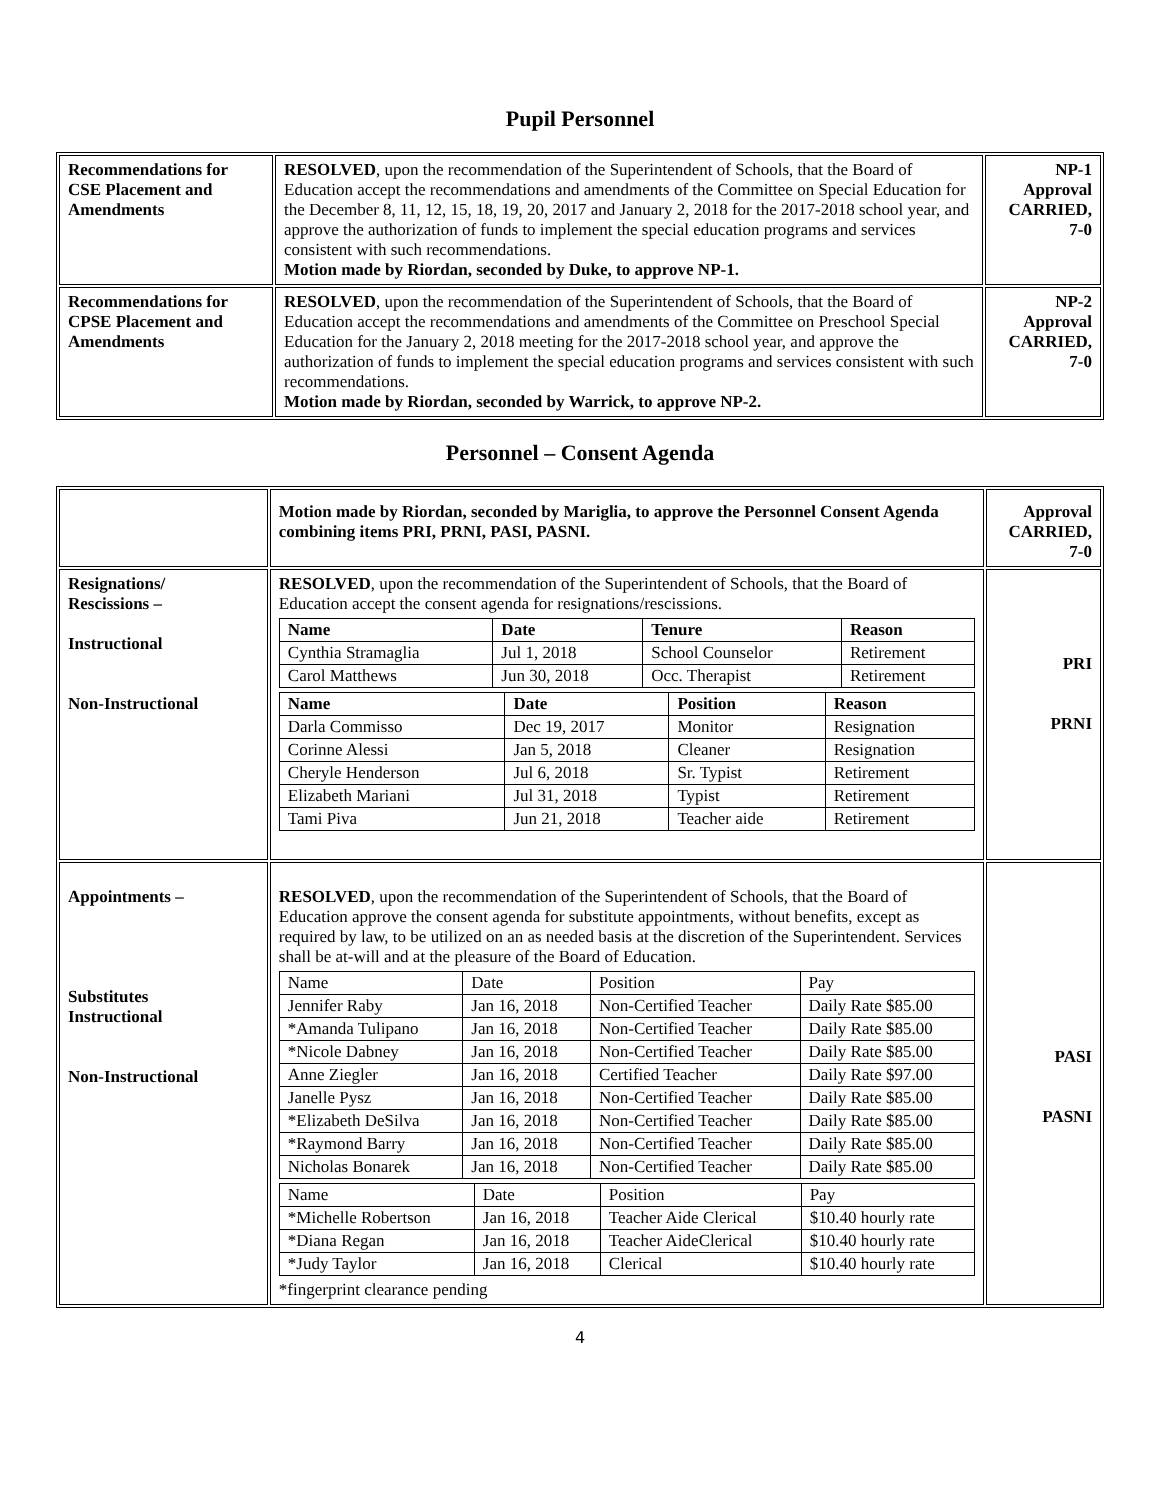Pupil Personnel
| Recommendations for CSE Placement and Amendments | RESOLVED , upon the recommendation of the Superintendent of Schools, that the Board of Education accept the recommendations and amendments of the Committee on Special Education for the December 8, 11, 12, 15, 18, 19, 20, 2017 and January 2, 2018 for the 2017-2018 school year, and approve the authorization of funds to implement the special education programs and services consistent with such recommendations. Motion made by Riordan, seconded by Duke, to approve NP-1. | NP-1 Approval CARRIED, 7-0 |
| Recommendations for CPSE Placement and Amendments | RESOLVED , upon the recommendation of the Superintendent of Schools, that the Board of Education accept the recommendations and amendments of the Committee on Preschool Special Education for the January 2, 2018 meeting for the 2017-2018 school year, and approve the authorization of funds to implement the special education programs and services consistent with such recommendations. Motion made by Riordan, seconded by Warrick, to approve NP-2. | NP-2 Approval CARRIED, 7-0 |
Personnel – Consent Agenda
| | Motion made by Riordan, seconded by Mariglia, to approve the Personnel Consent Agenda combining items PRI, PRNI, PASI, PASNI. | Approval CARRIED, 7-0 |
| Resignations/ Rescissions – Instructional Non-Instructional | RESOLVED , upon the recommendation of the Superintendent of Schools, that the Board of Education accept the consent agenda for resignations/rescissions. / Name / Date / Tenure / Reason / / --- / --- / --- / --- / / Cynthia Stramaglia / Jul 1, 2018 / School Counselor / Retirement / / Carol Matthews / Jun 30, 2018 / Occ. Therapist / Retirement / / Name / Date / Position / Reason / / --- / --- / --- / --- / / Darla Commisso / Dec 19, 2017 / Monitor / Resignation / / Corinne Alessi / Jan 5, 2018 / Cleaner / Resignation / / Cheryle Henderson / Jul 6, 2018 / Sr. Typist / Retirement / / Elizabeth Mariani / Jul 31, 2018 / Typist / Retirement / / Tami Piva / Jun 21, 2018 / Teacher aide / Retirement / | PRI PRNI |
| Appointments – Substitutes Instructional Non-Instructional | RESOLVED , upon the recommendation of the Superintendent of Schools, that the Board of Education approve the consent agenda for substitute appointments, without benefits, except as required by law, to be utilized on an as needed basis at the discretion of the Superintendent. Services shall be at-will and at the pleasure of the Board of Education. / Name / Date / Position / Pay / / Jennifer Raby / Jan 16, 2018 / Non-Certified Teacher / Daily Rate $85.00 / / *Amanda Tulipano / Jan 16, 2018 / Non-Certified Teacher / Daily Rate $85.00 / / *Nicole Dabney / Jan 16, 2018 / Non-Certified Teacher / Daily Rate $85.00 / / Anne Ziegler / Jan 16, 2018 / Certified Teacher / Daily Rate $97.00 / / Janelle Pysz / Jan 16, 2018 / Non-Certified Teacher / Daily Rate $85.00 / / *Elizabeth DeSilva / Jan 16, 2018 / Non-Certified Teacher / Daily Rate $85.00 / / *Raymond Barry / Jan 16, 2018 / Non-Certified Teacher / Daily Rate $85.00 / / Nicholas Bonarek / Jan 16, 2018 / Non-Certified Teacher / Daily Rate $85.00 / / Name / Date / Position / Pay / / *Michelle Robertson / Jan 16, 2018 / Teacher Aide Clerical / $10.40 hourly rate / / *Diana Regan / Jan 16, 2018 / Teacher AideClerical / $10.40 hourly rate / / *Judy Taylor / Jan 16, 2018 / Clerical / $10.40 hourly rate / *fingerprint clearance pending | PASI PASNI |
4